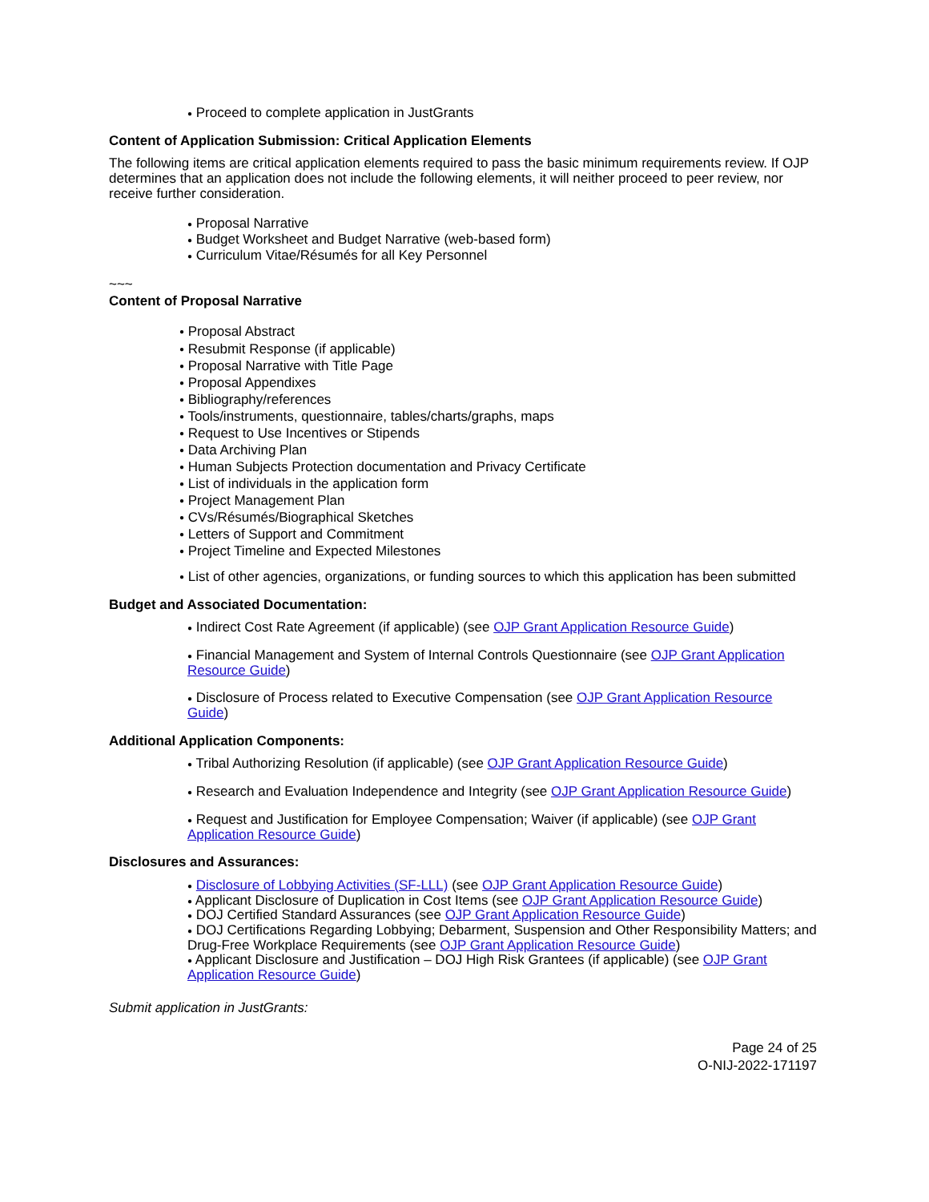● Proceed to complete application in JustGrants
Content of Application Submission: Critical Application Elements
The following items are critical application elements required to pass the basic minimum requirements review. If OJP determines that an application does not include the following elements, it will neither proceed to peer review, nor receive further consideration.
● Proposal Narrative
● Budget Worksheet and Budget Narrative (web-based form)
● Curriculum Vitae/Résumés for all Key Personnel
~~~
Content of Proposal Narrative
● Proposal Abstract
● Resubmit Response (if applicable)
● Proposal Narrative with Title Page
● Proposal Appendixes
● Bibliography/references
● Tools/instruments, questionnaire, tables/charts/graphs, maps
● Request to Use Incentives or Stipends
● Data Archiving Plan
● Human Subjects Protection documentation and Privacy Certificate
● List of individuals in the application form
● Project Management Plan
● CVs/Résumés/Biographical Sketches
● Letters of Support and Commitment
● Project Timeline and Expected Milestones
● List of other agencies, organizations, or funding sources to which this application has been submitted
Budget and Associated Documentation:
● Indirect Cost Rate Agreement (if applicable) (see OJP Grant Application Resource Guide)
● Financial Management and System of Internal Controls Questionnaire (see OJP Grant Application Resource Guide)
● Disclosure of Process related to Executive Compensation (see OJP Grant Application Resource Guide)
Additional Application Components:
● Tribal Authorizing Resolution (if applicable) (see OJP Grant Application Resource Guide)
● Research and Evaluation Independence and Integrity (see OJP Grant Application Resource Guide)
● Request and Justification for Employee Compensation; Waiver (if applicable) (see OJP Grant Application Resource Guide)
Disclosures and Assurances:
● Disclosure of Lobbying Activities (SF-LLL) (see OJP Grant Application Resource Guide)
● Applicant Disclosure of Duplication in Cost Items (see OJP Grant Application Resource Guide)
● DOJ Certified Standard Assurances (see OJP Grant Application Resource Guide)
● DOJ Certifications Regarding Lobbying; Debarment, Suspension and Other Responsibility Matters; and Drug-Free Workplace Requirements (see OJP Grant Application Resource Guide)
● Applicant Disclosure and Justification – DOJ High Risk Grantees (if applicable) (see OJP Grant Application Resource Guide)
Submit application in JustGrants:
Page 24 of 25
O-NIJ-2022-171197